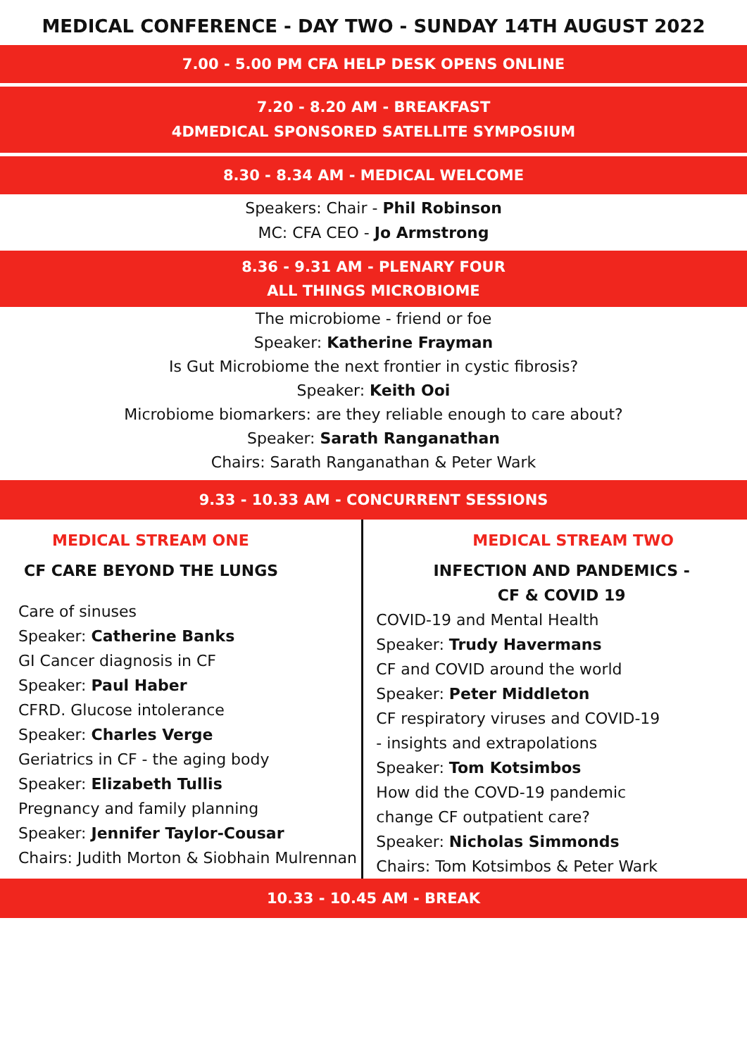MEDICAL CONFERENCE - DAY TWO - SUNDAY 14TH AUGUST 2022
7.00 - 5.00 PM CFA HELP DESK OPENS ONLINE
7.20 - 8.20 AM - BREAKFAST
4DMEDICAL SPONSORED SATELLITE SYMPOSIUM
8.30 - 8.34 AM - MEDICAL WELCOME
Speakers: Chair - Phil Robinson
MC: CFA CEO - Jo Armstrong
8.36 - 9.31 AM - PLENARY FOUR
ALL THINGS MICROBIOME
The microbiome - friend or foe
Speaker: Katherine Frayman
Is Gut Microbiome the next frontier in cystic fibrosis?
Speaker: Keith Ooi
Microbiome biomarkers: are they reliable enough to care about?
Speaker: Sarath Ranganathan
Chairs: Sarath Ranganathan & Peter Wark
9.33 - 10.33 AM - CONCURRENT SESSIONS
MEDICAL STREAM ONE
CF CARE BEYOND THE LUNGS
Care of sinuses
Speaker: Catherine Banks
GI Cancer diagnosis in CF
Speaker: Paul Haber
CFRD. Glucose intolerance
Speaker: Charles Verge
Geriatrics in CF - the aging body
Speaker: Elizabeth Tullis
Pregnancy and family planning
Speaker: Jennifer Taylor-Cousar
Chairs: Judith Morton & Siobhain Mulrennan
MEDICAL STREAM TWO
INFECTION AND PANDEMICS -
CF & COVID 19
COVID-19 and Mental Health
Speaker: Trudy Havermans
CF and COVID around the world
Speaker: Peter Middleton
CF respiratory viruses and COVID-19
- insights and extrapolations
Speaker: Tom Kotsimbos
How did the COVD-19 pandemic
change CF outpatient care?
Speaker: Nicholas Simmonds
Chairs: Tom Kotsimbos & Peter Wark
10.33 - 10.45 AM - BREAK